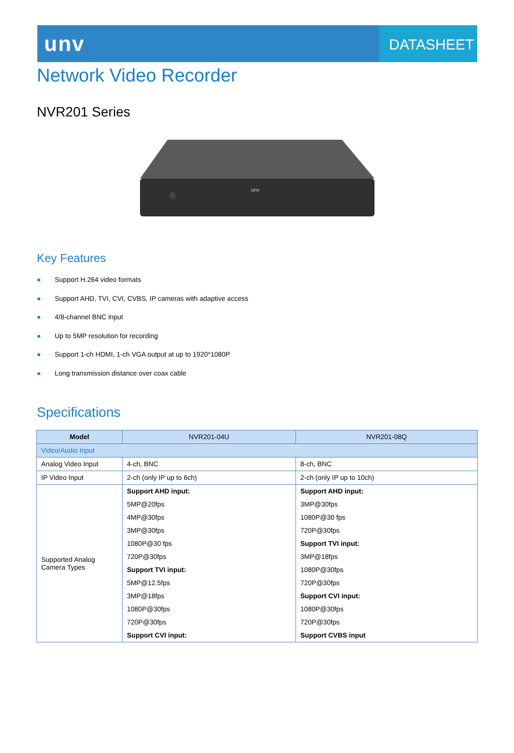unv
DATASHEET
Network Video Recorder
NVR201 Series
unv
Key Features
● Support H.264 video formats
● Support AHD, TVI, CVI, CVBS, IP cameras with adaptive access
● 4/8-channel BNC input
● Up to 5MP resolution for recording
● Support 1-ch HDMI, 1-ch VGA output at up to 1920*1080P
● Long transmission distance over coax cable
Specifications
| Model | NVR201-04U | NVR201-08Q |
| --- | --- | --- |
| Video/Audio Input | | |
| Analog Video Input | 4-ch, BNC | 8-ch, BNC |
| IP Video Input | 2-ch (only IP up to 6ch) | 2-ch (only IP up to 10ch) |
| Supported Analog Camera Types | Support AHD input: | Support AHD input: |
| | 5MP@20fps | 3MP@30fps |
| | 4MP@30fps | 1080P@30 fps |
| | 3MP@30fps | 720P@30fps |
| | 1080P@30 fps | Support TVI input: |
| | 720P@30fps | 3MP@18fps |
| | Support TVI input: | 1080P@30fps |
| | 5MP@12.5fps | 720P@30fps |
| | 3MP@18fps | Support CVI input: |
| | 1080P@30fps | 1080P@30fps |
| | 720P@30fps | 720P@30fps |
| | Support CVI input: | Support CVBS input |